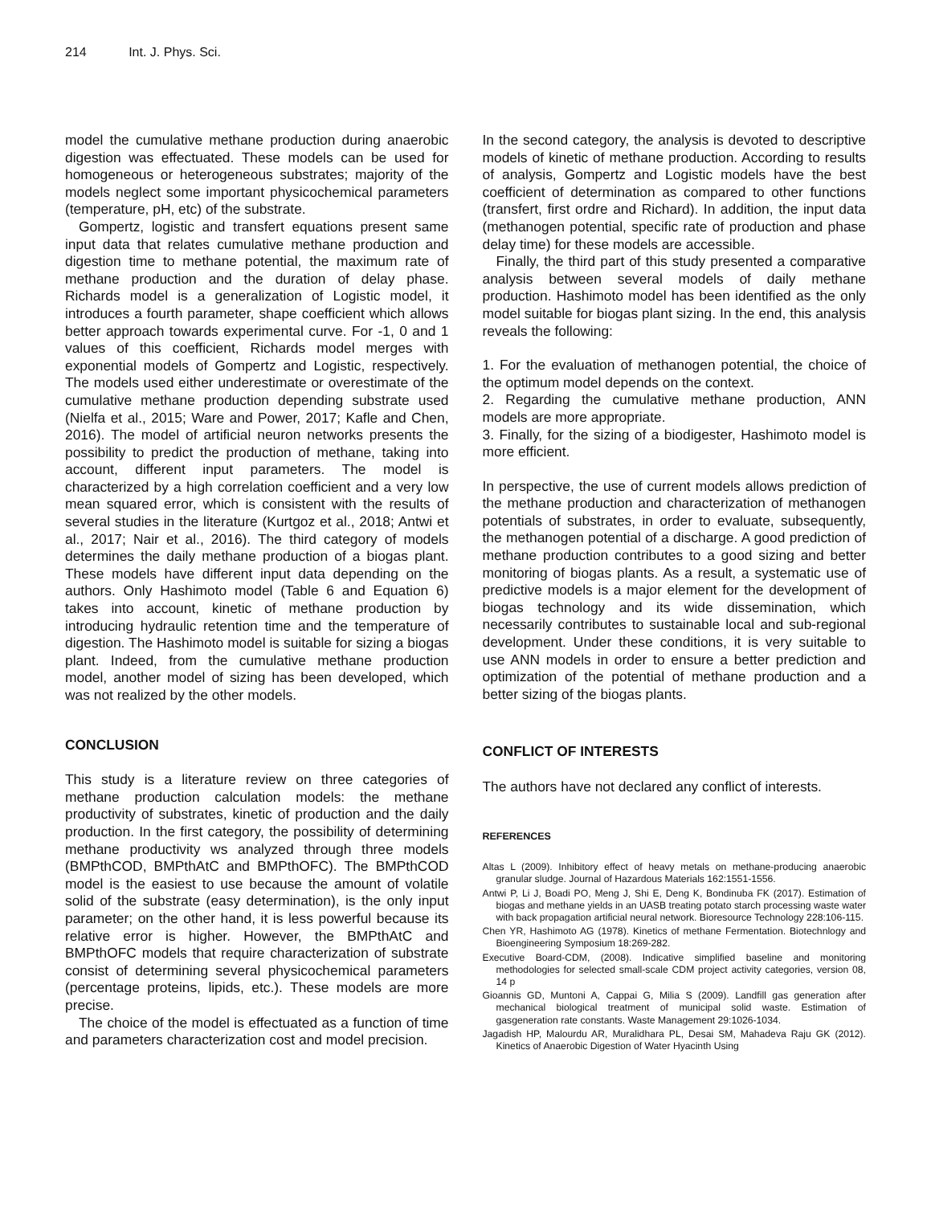214 Int. J. Phys. Sci.
model the cumulative methane production during anaerobic digestion was effectuated. These models can be used for homogeneous or heterogeneous substrates; majority of the models neglect some important physicochemical parameters (temperature, pH, etc) of the substrate.
Gompertz, logistic and transfert equations present same input data that relates cumulative methane production and digestion time to methane potential, the maximum rate of methane production and the duration of delay phase. Richards model is a generalization of Logistic model, it introduces a fourth parameter, shape coefficient which allows better approach towards experimental curve. For -1, 0 and 1 values of this coefficient, Richards model merges with exponential models of Gompertz and Logistic, respectively. The models used either underestimate or overestimate of the cumulative methane production depending substrate used (Nielfa et al., 2015; Ware and Power, 2017; Kafle and Chen, 2016). The model of artificial neuron networks presents the possibility to predict the production of methane, taking into account, different input parameters. The model is characterized by a high correlation coefficient and a very low mean squared error, which is consistent with the results of several studies in the literature (Kurtgoz et al., 2018; Antwi et al., 2017; Nair et al., 2016). The third category of models determines the daily methane production of a biogas plant. These models have different input data depending on the authors. Only Hashimoto model (Table 6 and Equation 6) takes into account, kinetic of methane production by introducing hydraulic retention time and the temperature of digestion. The Hashimoto model is suitable for sizing a biogas plant. Indeed, from the cumulative methane production model, another model of sizing has been developed, which was not realized by the other models.
CONCLUSION
This study is a literature review on three categories of methane production calculation models: the methane productivity of substrates, kinetic of production and the daily production. In the first category, the possibility of determining methane productivity ws analyzed through three models (BMPthCOD, BMPthAtC and BMPthOFC). The BMPthCOD model is the easiest to use because the amount of volatile solid of the substrate (easy determination), is the only input parameter; on the other hand, it is less powerful because its relative error is higher. However, the BMPthAtC and BMPthOFC models that require characterization of substrate consist of determining several physicochemical parameters (percentage proteins, lipids, etc.). These models are more precise.
The choice of the model is effectuated as a function of time and parameters characterization cost and model precision.
In the second category, the analysis is devoted to descriptive models of kinetic of methane production. According to results of analysis, Gompertz and Logistic models have the best coefficient of determination as compared to other functions (transfert, first ordre and Richard). In addition, the input data (methanogen potential, specific rate of production and phase delay time) for these models are accessible.
Finally, the third part of this study presented a comparative analysis between several models of daily methane production. Hashimoto model has been identified as the only model suitable for biogas plant sizing. In the end, this analysis reveals the following:
1. For the evaluation of methanogen potential, the choice of the optimum model depends on the context.
2. Regarding the cumulative methane production, ANN models are more appropriate.
3. Finally, for the sizing of a biodigester, Hashimoto model is more efficient.
In perspective, the use of current models allows prediction of the methane production and characterization of methanogen potentials of substrates, in order to evaluate, subsequently, the methanogen potential of a discharge. A good prediction of methane production contributes to a good sizing and better monitoring of biogas plants. As a result, a systematic use of predictive models is a major element for the development of biogas technology and its wide dissemination, which necessarily contributes to sustainable local and sub-regional development. Under these conditions, it is very suitable to use ANN models in order to ensure a better prediction and optimization of the potential of methane production and a better sizing of the biogas plants.
CONFLICT OF INTERESTS
The authors have not declared any conflict of interests.
REFERENCES
Altas L (2009). Inhibitory effect of heavy metals on methane-producing anaerobic granular sludge. Journal of Hazardous Materials 162:1551-1556.
Antwi P, Li J, Boadi PO, Meng J, Shi E, Deng K, Bondinuba FK (2017). Estimation of biogas and methane yields in an UASB treating potato starch processing waste water with back propagation artificial neural network. Bioresource Technology 228:106-115.
Chen YR, Hashimoto AG (1978). Kinetics of methane Fermentation. Biotechnlogy and Bioengineering Symposium 18:269-282.
Executive Board-CDM, (2008). Indicative simplified baseline and monitoring methodologies for selected small-scale CDM project activity categories, version 08, 14 p
Gioannis GD, Muntoni A, Cappai G, Milia S (2009). Landfill gas generation after mechanical biological treatment of municipal solid waste. Estimation of gasgeneration rate constants. Waste Management 29:1026-1034.
Jagadish HP, Malourdu AR, Muralidhara PL, Desai SM, Mahadeva Raju GK (2012). Kinetics of Anaerobic Digestion of Water Hyacinth Using